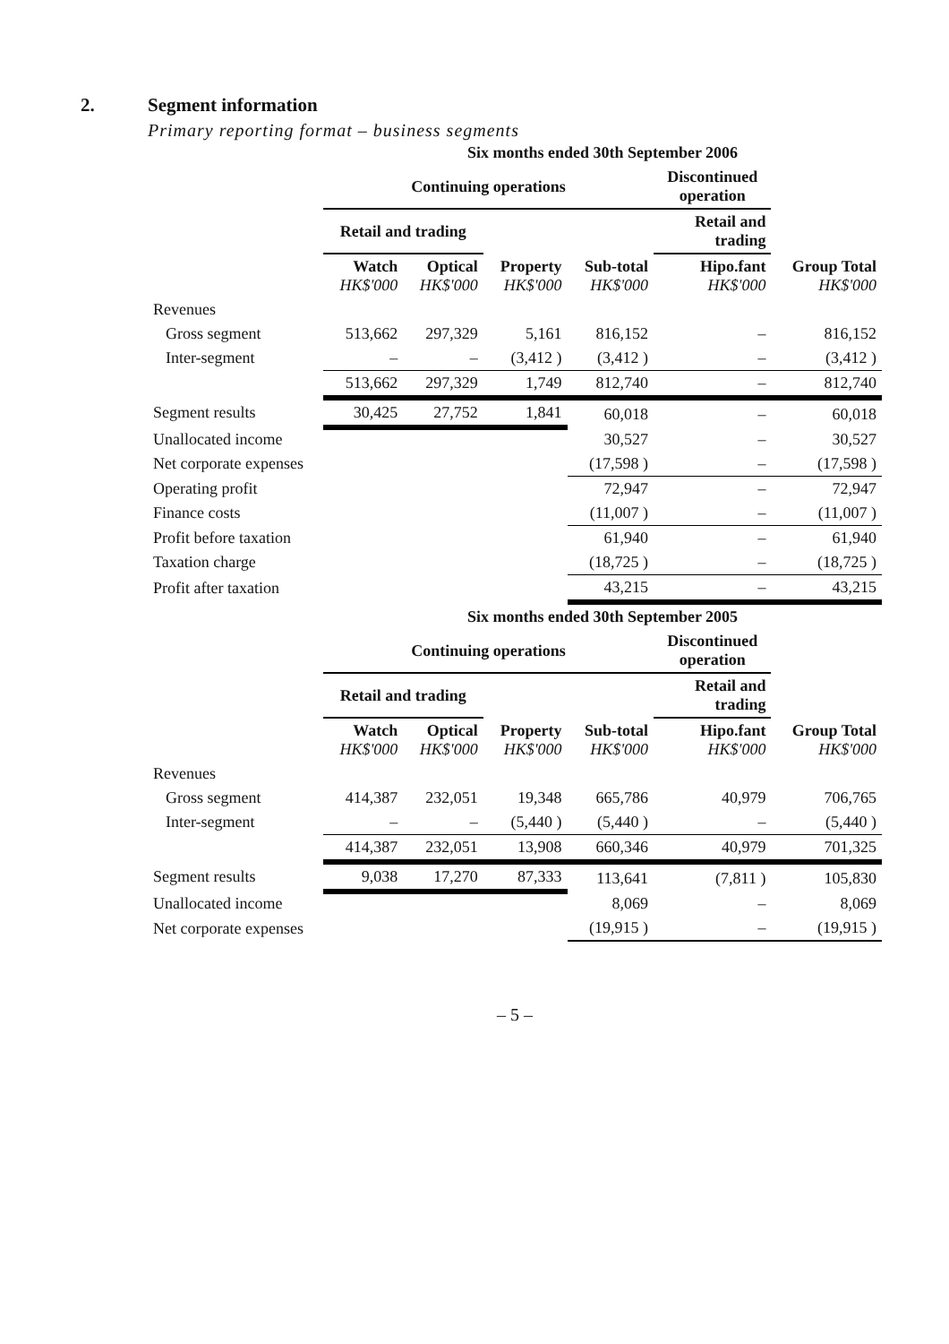2. Segment information
Primary reporting format – business segments
| | Six months ended 30th September 2006 | | | | | |
| | Continuing operations | | | | Discontinued operation | |
| | Retail and trading | | | | Retail and trading | |
| | Watch HK$'000 | Optical HK$'000 | Property HK$'000 | Sub-total HK$'000 | Hipo.fant HK$'000 | Group Total HK$'000 |
| Revenues | | | | | | |
| Gross segment | 513,662 | 297,329 | 5,161 | 816,152 | – | 816,152 |
| Inter-segment | – | – | (3,412 ) | (3,412 ) | – | (3,412 ) |
| | 513,662 | 297,329 | 1,749 | 812,740 | – | 812,740 |
| Segment results | 30,425 | 27,752 | 1,841 | 60,018 | – | 60,018 |
| Unallocated income | | | | 30,527 | – | 30,527 |
| Net corporate expenses | | | | (17,598 ) | – | (17,598 ) |
| Operating profit | | | | 72,947 | – | 72,947 |
| Finance costs | | | | (11,007 ) | – | (11,007 ) |
| Profit before taxation | | | | 61,940 | – | 61,940 |
| Taxation charge | | | | (18,725 ) | – | (18,725 ) |
| Profit after taxation | | | | 43,215 | – | 43,215 |
| | Six months ended 30th September 2005 | | | | | |
| | Continuing operations | | | | Discontinued operation | |
| | Retail and trading | | | | Retail and trading | |
| | Watch HK$'000 | Optical HK$'000 | Property HK$'000 | Sub-total HK$'000 | Hipo.fant HK$'000 | Group Total HK$'000 |
| Revenues | | | | | | |
| Gross segment | 414,387 | 232,051 | 19,348 | 665,786 | 40,979 | 706,765 |
| Inter-segment | – | – | (5,440 ) | (5,440 ) | – | (5,440 ) |
| | 414,387 | 232,051 | 13,908 | 660,346 | 40,979 | 701,325 |
| Segment results | 9,038 | 17,270 | 87,333 | 113,641 | (7,811 ) | 105,830 |
| Unallocated income | | | | 8,069 | – | 8,069 |
| Net corporate expenses | | | | (19,915 ) | – | (19,915 ) |
– 5 –